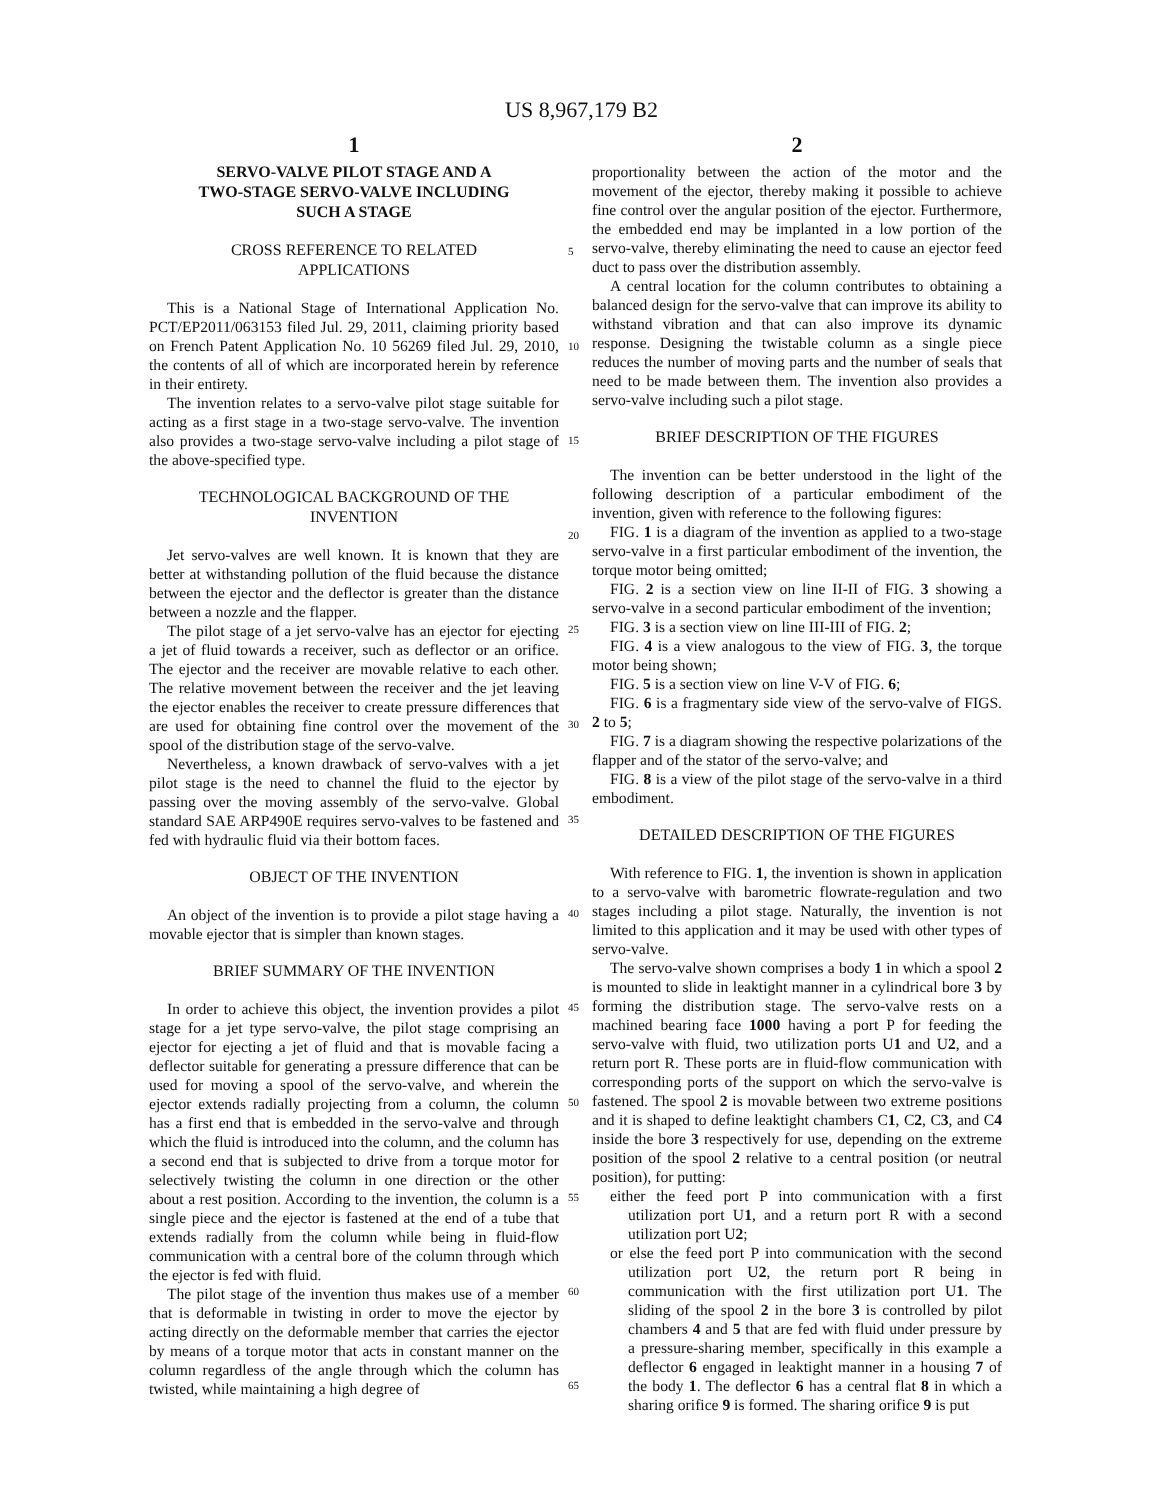US 8,967,179 B2
1
SERVO-VALVE PILOT STAGE AND A
TWO-STAGE SERVO-VALVE INCLUDING
SUCH A STAGE
CROSS REFERENCE TO RELATED
APPLICATIONS
This is a National Stage of International Application No. PCT/EP2011/063153 filed Jul. 29, 2011, claiming priority based on French Patent Application No. 10 56269 filed Jul. 29, 2010, the contents of all of which are incorporated herein by reference in their entirety.
The invention relates to a servo-valve pilot stage suitable for acting as a first stage in a two-stage servo-valve. The invention also provides a two-stage servo-valve including a pilot stage of the above-specified type.
TECHNOLOGICAL BACKGROUND OF THE
INVENTION
Jet servo-valves are well known. It is known that they are better at withstanding pollution of the fluid because the distance between the ejector and the deflector is greater than the distance between a nozzle and the flapper.
The pilot stage of a jet servo-valve has an ejector for ejecting a jet of fluid towards a receiver, such as deflector or an orifice. The ejector and the receiver are movable relative to each other. The relative movement between the receiver and the jet leaving the ejector enables the receiver to create pressure differences that are used for obtaining fine control over the movement of the spool of the distribution stage of the servo-valve.
Nevertheless, a known drawback of servo-valves with a jet pilot stage is the need to channel the fluid to the ejector by passing over the moving assembly of the servo-valve. Global standard SAE ARP490E requires servo-valves to be fastened and fed with hydraulic fluid via their bottom faces.
OBJECT OF THE INVENTION
An object of the invention is to provide a pilot stage having a movable ejector that is simpler than known stages.
BRIEF SUMMARY OF THE INVENTION
In order to achieve this object, the invention provides a pilot stage for a jet type servo-valve, the pilot stage comprising an ejector for ejecting a jet of fluid and that is movable facing a deflector suitable for generating a pressure difference that can be used for moving a spool of the servo-valve, and wherein the ejector extends radially projecting from a column, the column has a first end that is embedded in the servo-valve and through which the fluid is introduced into the column, and the column has a second end that is subjected to drive from a torque motor for selectively twisting the column in one direction or the other about a rest position. According to the invention, the column is a single piece and the ejector is fastened at the end of a tube that extends radially from the column while being in fluid-flow communication with a central bore of the column through which the ejector is fed with fluid.
The pilot stage of the invention thus makes use of a member that is deformable in twisting in order to move the ejector by acting directly on the deformable member that carries the ejector by means of a torque motor that acts in constant manner on the column regardless of the angle through which the column has twisted, while maintaining a high degree of
5
10
15
20
25
30
35
40
45
50
55
60
65
2
proportionality between the action of the motor and the movement of the ejector, thereby making it possible to achieve fine control over the angular position of the ejector. Furthermore, the embedded end may be implanted in a low portion of the servo-valve, thereby eliminating the need to cause an ejector feed duct to pass over the distribution assembly.
A central location for the column contributes to obtaining a balanced design for the servo-valve that can improve its ability to withstand vibration and that can also improve its dynamic response. Designing the twistable column as a single piece reduces the number of moving parts and the number of seals that need to be made between them. The invention also provides a servo-valve including such a pilot stage.
BRIEF DESCRIPTION OF THE FIGURES
The invention can be better understood in the light of the following description of a particular embodiment of the invention, given with reference to the following figures:
FIG. 1 is a diagram of the invention as applied to a two-stage servo-valve in a first particular embodiment of the invention, the torque motor being omitted;
FIG. 2 is a section view on line II-II of FIG. 3 showing a servo-valve in a second particular embodiment of the invention;
FIG. 3 is a section view on line III-III of FIG. 2;
FIG. 4 is a view analogous to the view of FIG. 3, the torque motor being shown;
FIG. 5 is a section view on line V-V of FIG. 6;
FIG. 6 is a fragmentary side view of the servo-valve of FIGS. 2 to 5;
FIG. 7 is a diagram showing the respective polarizations of the flapper and of the stator of the servo-valve; and
FIG. 8 is a view of the pilot stage of the servo-valve in a third embodiment.
DETAILED DESCRIPTION OF THE FIGURES
With reference to FIG. 1, the invention is shown in application to a servo-valve with barometric flowrate-regulation and two stages including a pilot stage. Naturally, the invention is not limited to this application and it may be used with other types of servo-valve.
The servo-valve shown comprises a body 1 in which a spool 2 is mounted to slide in leaktight manner in a cylindrical bore 3 by forming the distribution stage. The servo-valve rests on a machined bearing face 1000 having a port P for feeding the servo-valve with fluid, two utilization ports U1 and U2, and a return port R. These ports are in fluid-flow communication with corresponding ports of the support on which the servo-valve is fastened. The spool 2 is movable between two extreme positions and it is shaped to define leaktight chambers C1, C2, C3, and C4 inside the bore 3 respectively for use, depending on the extreme position of the spool 2 relative to a central position (or neutral position), for putting:
either the feed port P into communication with a first utilization port U1, and a return port R with a second utilization port U2;
or else the feed port P into communication with the second utilization port U2, the return port R being in communication with the first utilization port U1. The sliding of the spool 2 in the bore 3 is controlled by pilot chambers 4 and 5 that are fed with fluid under pressure by a pressure-sharing member, specifically in this example a deflector 6 engaged in leaktight manner in a housing 7 of the body 1. The deflector 6 has a central flat 8 in which a sharing orifice 9 is formed. The sharing orifice 9 is put